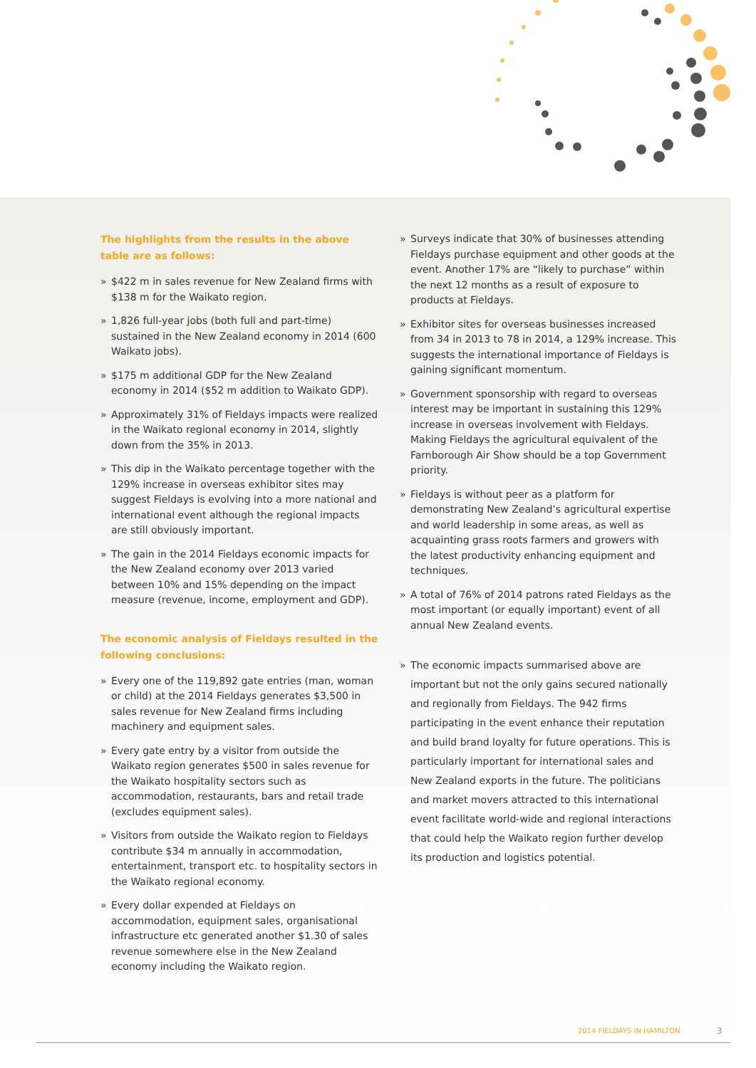The highlights from the results in the above table are as follows:
» $422 m in sales revenue for New Zealand firms with $138 m for the Waikato region.
» 1,826 full-year jobs (both full and part-time) sustained in the New Zealand economy in 2014 (600 Waikato jobs).
» $175 m additional GDP for the New Zealand economy in 2014 ($52 m addition to Waikato GDP).
» Approximately 31% of Fieldays impacts were realized in the Waikato regional economy in 2014, slightly down from the 35% in 2013.
» This dip in the Waikato percentage together with the 129% increase in overseas exhibitor sites may suggest Fieldays is evolving into a more national and international event although the regional impacts are still obviously important.
» The gain in the 2014 Fieldays economic impacts for the New Zealand economy over 2013 varied between 10% and 15% depending on the impact measure (revenue, income, employment and GDP).
The economic analysis of Fieldays resulted in the following conclusions:
» Every one of the 119,892 gate entries (man, woman or child) at the 2014 Fieldays generates $3,500 in sales revenue for New Zealand firms including machinery and equipment sales.
» Every gate entry by a visitor from outside the Waikato region generates $500 in sales revenue for the Waikato hospitality sectors such as accommodation, restaurants, bars and retail trade (excludes equipment sales).
» Visitors from outside the Waikato region to Fieldays contribute $34 m annually in accommodation, entertainment, transport etc. to hospitality sectors in the Waikato regional economy.
» Every dollar expended at Fieldays on accommodation, equipment sales, organisational infrastructure etc generated another $1.30 of sales revenue somewhere else in the New Zealand economy including the Waikato region.
» Surveys indicate that 30% of businesses attending Fieldays purchase equipment and other goods at the event. Another 17% are “likely to purchase” within the next 12 months as a result of exposure to products at Fieldays.
» Exhibitor sites for overseas businesses increased from 34 in 2013 to 78 in 2014, a 129% increase. This suggests the international importance of Fieldays is gaining significant momentum.
» Government sponsorship with regard to overseas interest may be important in sustaining this 129% increase in overseas involvement with Fieldays. Making Fieldays the agricultural equivalent of the Farnborough Air Show should be a top Government priority.
» Fieldays is without peer as a platform for demonstrating New Zealand’s agricultural expertise and world leadership in some areas, as well as acquainting grass roots farmers and growers with the latest productivity enhancing equipment and techniques.
» A total of 76% of 2014 patrons rated Fieldays as the most important (or equally important) event of all annual New Zealand events.
» The economic impacts summarised above are important but not the only gains secured nationally and regionally from Fieldays. The 942 firms participating in the event enhance their reputation and build brand loyalty for future operations. This is particularly important for international sales and New Zealand exports in the future. The politicians and market movers attracted to this international event facilitate world-wide and regional interactions that could help the Waikato region further develop its production and logistics potential.
2014 FIELDAYS IN HAMILTON 3